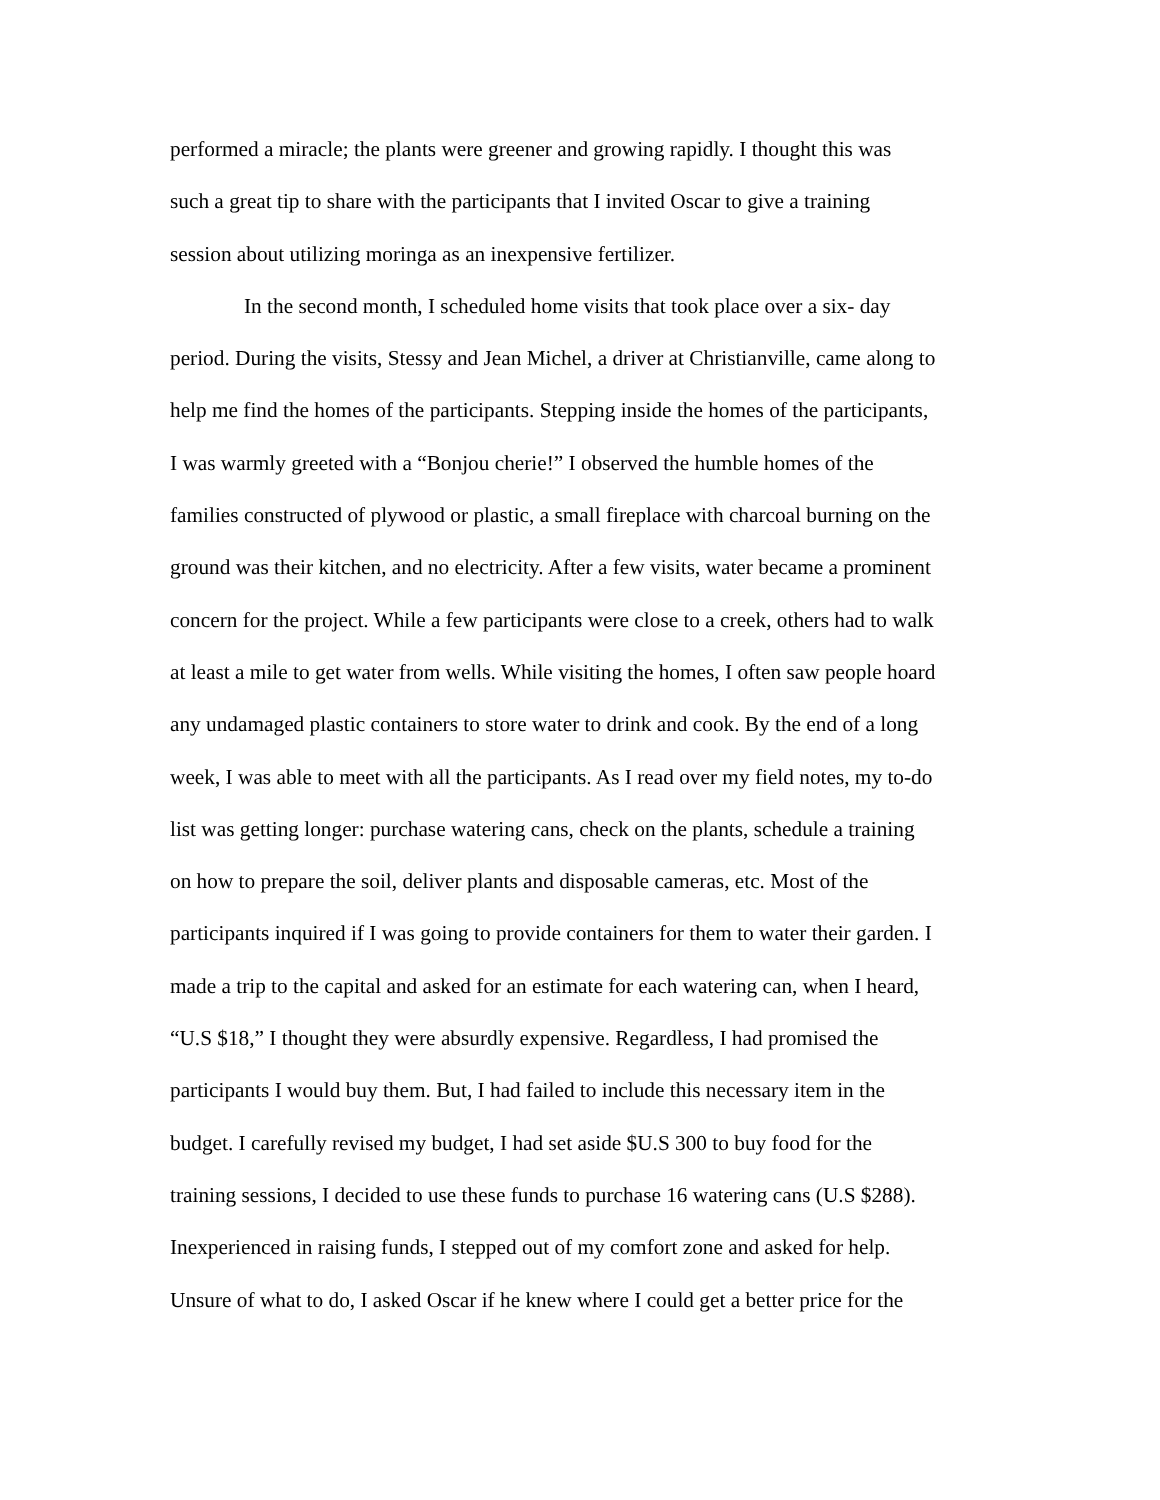performed a miracle; the plants were greener and growing rapidly. I thought this was
such a great tip to share with the participants that I invited Oscar to give a training
session about utilizing moringa as an inexpensive fertilizer.
In the second month, I scheduled home visits that took place over a six- day
period. During the visits, Stessy and Jean Michel, a driver at Christianville, came along to
help me find the homes of the participants. Stepping inside the homes of the participants,
I was warmly greeted with a “Bonjou cherie!” I observed the humble homes of the
families constructed of plywood or plastic, a small fireplace with charcoal burning on the
ground was their kitchen, and no electricity. After a few visits, water became a prominent
concern for the project. While a few participants were close to a creek, others had to walk
at least a mile to get water from wells. While visiting the homes, I often saw people hoard
any undamaged plastic containers to store water to drink and cook. By the end of a long
week, I was able to meet with all the participants. As I read over my field notes, my to-do
list was getting longer: purchase watering cans, check on the plants, schedule a training
on how to prepare the soil, deliver plants and disposable cameras, etc. Most of the
participants inquired if I was going to provide containers for them to water their garden. I
made a trip to the capital and asked for an estimate for each watering can, when I heard,
“U.S $18,” I thought they were absurdly expensive. Regardless, I had promised the
participants I would buy them. But, I had failed to include this necessary item in the
budget. I carefully revised my budget, I had set aside $U.S 300 to buy food for the
training sessions, I decided to use these funds to purchase 16 watering cans (U.S $288).
Inexperienced in raising funds, I stepped out of my comfort zone and asked for help.
Unsure of what to do, I asked Oscar if he knew where I could get a better price for the